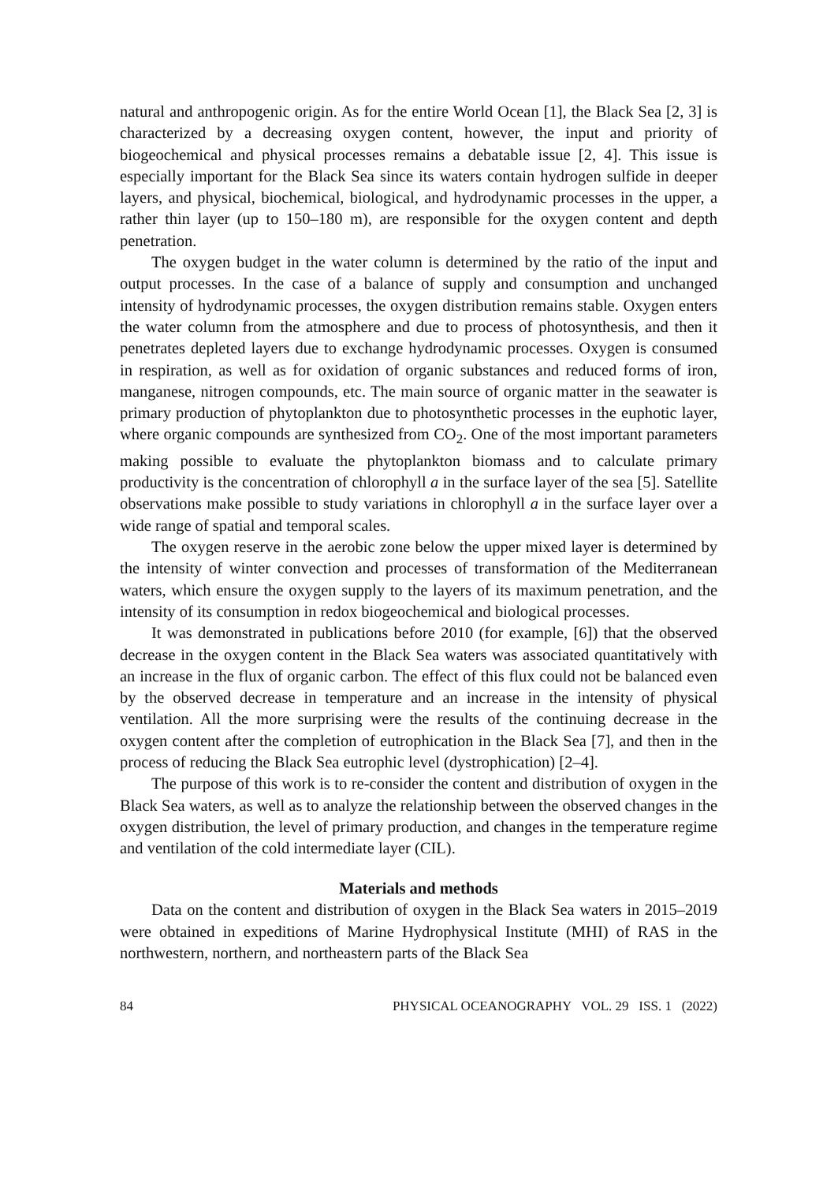natural and anthropogenic origin. As for the entire World Ocean [1], the Black Sea [2, 3] is characterized by a decreasing oxygen content, however, the input and priority of biogeochemical and physical processes remains a debatable issue [2, 4]. This issue is especially important for the Black Sea since its waters contain hydrogen sulfide in deeper layers, and physical, biochemical, biological, and hydrodynamic processes in the upper, a rather thin layer (up to 150–180 m), are responsible for the oxygen content and depth penetration.
The oxygen budget in the water column is determined by the ratio of the input and output processes. In the case of a balance of supply and consumption and unchanged intensity of hydrodynamic processes, the oxygen distribution remains stable. Oxygen enters the water column from the atmosphere and due to process of photosynthesis, and then it penetrates depleted layers due to exchange hydrodynamic processes. Oxygen is consumed in respiration, as well as for oxidation of organic substances and reduced forms of iron, manganese, nitrogen compounds, etc. The main source of organic matter in the seawater is primary production of phytoplankton due to photosynthetic processes in the euphotic layer, where organic compounds are synthesized from CO<sub>2</sub>. One of the most important parameters making possible to evaluate the phytoplankton biomass and to calculate primary productivity is the concentration of chlorophyll a in the surface layer of the sea [5]. Satellite observations make possible to study variations in chlorophyll a in the surface layer over a wide range of spatial and temporal scales.
The oxygen reserve in the aerobic zone below the upper mixed layer is determined by the intensity of winter convection and processes of transformation of the Mediterranean waters, which ensure the oxygen supply to the layers of its maximum penetration, and the intensity of its consumption in redox biogeochemical and biological processes.
It was demonstrated in publications before 2010 (for example, [6]) that the observed decrease in the oxygen content in the Black Sea waters was associated quantitatively with an increase in the flux of organic carbon. The effect of this flux could not be balanced even by the observed decrease in temperature and an increase in the intensity of physical ventilation. All the more surprising were the results of the continuing decrease in the oxygen content after the completion of eutrophication in the Black Sea [7], and then in the process of reducing the Black Sea eutrophic level (dystrophication) [2–4].
The purpose of this work is to re-consider the content and distribution of oxygen in the Black Sea waters, as well as to analyze the relationship between the observed changes in the oxygen distribution, the level of primary production, and changes in the temperature regime and ventilation of the cold intermediate layer (CIL).
Materials and methods
Data on the content and distribution of oxygen in the Black Sea waters in 2015–2019 were obtained in expeditions of Marine Hydrophysical Institute (MHI) of RAS in the northwestern, northern, and northeastern parts of the Black Sea
84 PHYSICAL OCEANOGRAPHY VOL. 29 ISS. 1 (2022)